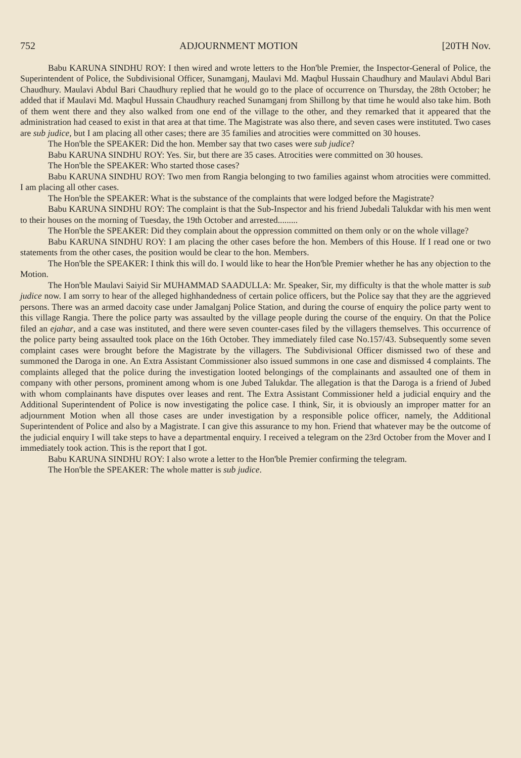752 ADJOURNMENT MOTION [20TH Nov.
Babu KARUNA SINDHU ROY: I then wired and wrote letters to the Hon'ble Premier, the Inspector-General of Police, the Superintendent of Police, the Subdivisional Officer, Sunamganj, Maulavi Md. Maqbul Hussain Chaudhury and Maulavi Abdul Bari Chaudhury. Maulavi Abdul Bari Chaudhury replied that he would go to the place of occurrence on Thursday, the 28th October; he added that if Maulavi Md. Maqbul Hussain Chaudhury reached Sunamganj from Shillong by that time he would also take him. Both of them went there and they also walked from one end of the village to the other, and they remarked that it appeared that the administration had ceased to exist in that area at that time. The Magistrate was also there, and seven cases were instituted. Two cases are sub judice, but I am placing all other cases; there are 35 families and atrocities were committed on 30 houses.
The Hon'ble the SPEAKER: Did the hon. Member say that two cases were sub judice?
Babu KARUNA SINDHU ROY: Yes. Sir, but there are 35 cases. Atrocities were committed on 30 houses.
The Hon'ble the SPEAKER: Who started those cases?
Babu KARUNA SINDHU ROY: Two men from Rangia belonging to two families against whom atrocities were committed. I am placing all other cases.
The Hon'ble the SPEAKER: What is the substance of the complaints that were lodged before the Magistrate?
Babu KARUNA SINDHU ROY: The complaint is that the Sub-Inspector and his friend Jubedali Talukdar with his men went to their houses on the morning of Tuesday, the 19th October and arrested.........
The Hon'ble the SPEAKER: Did they complain about the oppression committed on them only or on the whole village?
Babu KARUNA SINDHU ROY: I am placing the other cases before the hon. Members of this House. If I read one or two statements from the other cases, the position would be clear to the hon. Members.
The Hon'ble the SPEAKER: I think this will do. I would like to hear the Hon'ble Premier whether he has any objection to the Motion.
The Hon'ble Maulavi Saiyid Sir MUHAMMAD SAADULLA: Mr. Speaker, Sir, my difficulty is that the whole matter is sub judice now. I am sorry to hear of the alleged highhandedness of certain police officers, but the Police say that they are the aggrieved persons. There was an armed dacoity case under Jamalganj Police Station, and during the course of enquiry the police party went to this village Rangia. There the police party was assaulted by the village people during the course of the enquiry. On that the Police filed an ejahar, and a case was instituted, and there were seven counter-cases filed by the villagers themselves. This occurrence of the police party being assaulted took place on the 16th October. They immediately filed case No.157/43. Subsequently some seven complaint cases were brought before the Magistrate by the villagers. The Subdivisional Officer dismissed two of these and summoned the Daroga in one. An Extra Assistant Commissioner also issued summons in one case and dismissed 4 complaints. The complaints alleged that the police during the investigation looted belongings of the complainants and assaulted one of them in company with other persons, prominent among whom is one Jubed Talukdar. The allegation is that the Daroga is a friend of Jubed with whom complainants have disputes over leases and rent. The Extra Assistant Commissioner held a judicial enquiry and the Additional Superintendent of Police is now investigating the police case. I think, Sir, it is obviously an improper matter for an adjournment Motion when all those cases are under investigation by a responsible police officer, namely, the Additional Superintendent of Police and also by a Magistrate. I can give this assurance to my hon. Friend that whatever may be the outcome of the judicial enquiry I will take steps to have a departmental enquiry. I received a telegram on the 23rd October from the Mover and I immediately took action. This is the report that I got.
Babu KARUNA SINDHU ROY: I also wrote a letter to the Hon'ble Premier confirming the telegram.
The Hon'ble the SPEAKER: The whole matter is sub judice.